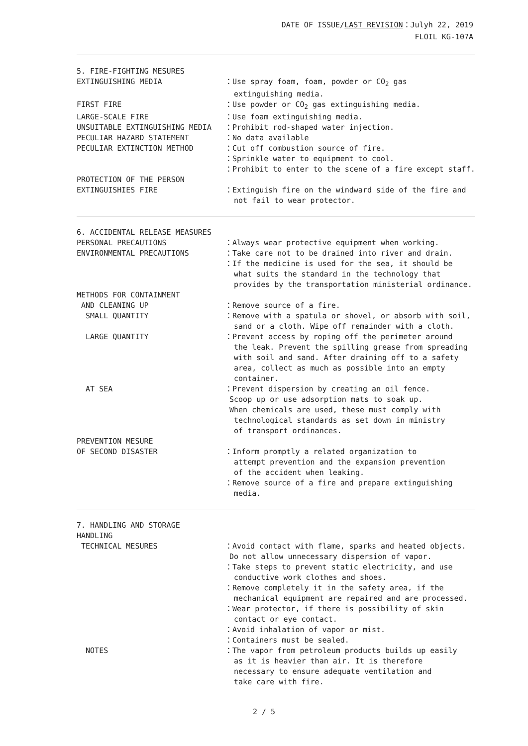DATE OF ISSUE/LAST REVISION：Julyh 22, 2019
FLOIL KG-107A
5. FIRE-FIGHTING MESURES
EXTINGUISHING MEDIA
：Use spray foam, foam, powder or CO<sub>2</sub> gas extinguishing media.
FIRST FIRE
：Use powder or CO<sub>2</sub> gas extinguishing media.
LARGE-SCALE FIRE
：Use foam extinguishing media.
UNSUITABLE EXTINGUISHING MEDIA
：Prohibit rod-shaped water injection.
PECULIAR HAZARD STATEMENT
：No data available
PECULIAR EXTINCTION METHOD
：Cut off combustion source of fire. ：Sprinkle water to equipment to cool. ：Prohibit to enter to the scene of a fire except staff.
PROTECTION OF THE PERSON EXTINGUISHIES FIRE
：Extinguish fire on the windward side of the fire and not fail to wear protector.
6. ACCIDENTAL RELEASE MEASURES
PERSONAL PRECAUTIONS
：Always wear protective equipment when working.
ENVIRONMENTAL PRECAUTIONS
：Take care not to be drained into river and drain. ：If the medicine is used for the sea, it should be what suits the standard in the technology that provides by the transportation ministerial ordinance.
METHODS FOR CONTAINMENT AND CLEANING UP
：Remove source of a fire.
SMALL QUANTITY
：Remove with a spatula or shovel, or absorb with soil, sand or a cloth. Wipe off remainder with a cloth.
LARGE QUANTITY
：Prevent access by roping off the perimeter around the leak. Prevent the spilling grease from spreading with soil and sand. After draining off to a safety area, collect as much as possible into an empty container.
AT SEA
：Prevent dispersion by creating an oil fence. Scoop up or use adsorption mats to soak up. When chemicals are used, these must comply with technological standards as set down in ministry of transport ordinances.
PREVENTION MESURE OF SECOND DISASTER
：Inform promptly a related organization to attempt prevention and the expansion prevention of the accident when leaking. ：Remove source of a fire and prepare extinguishing media.
7. HANDLING AND STORAGE HANDLING TECHNICAL MESURES
：Avoid contact with flame, sparks and heated objects. Do not allow unnecessary dispersion of vapor. ：Take steps to prevent static electricity, and use conductive work clothes and shoes. ：Remove completely it in the safety area, if the mechanical equipment are repaired and are processed. ：Wear protector, if there is possibility of skin contact or eye contact. ：Avoid inhalation of vapor or mist. ：Containers must be sealed.
NOTES
：The vapor from petroleum products builds up easily as it is heavier than air. It is therefore necessary to ensure adequate ventilation and take care with fire.
2 / 5